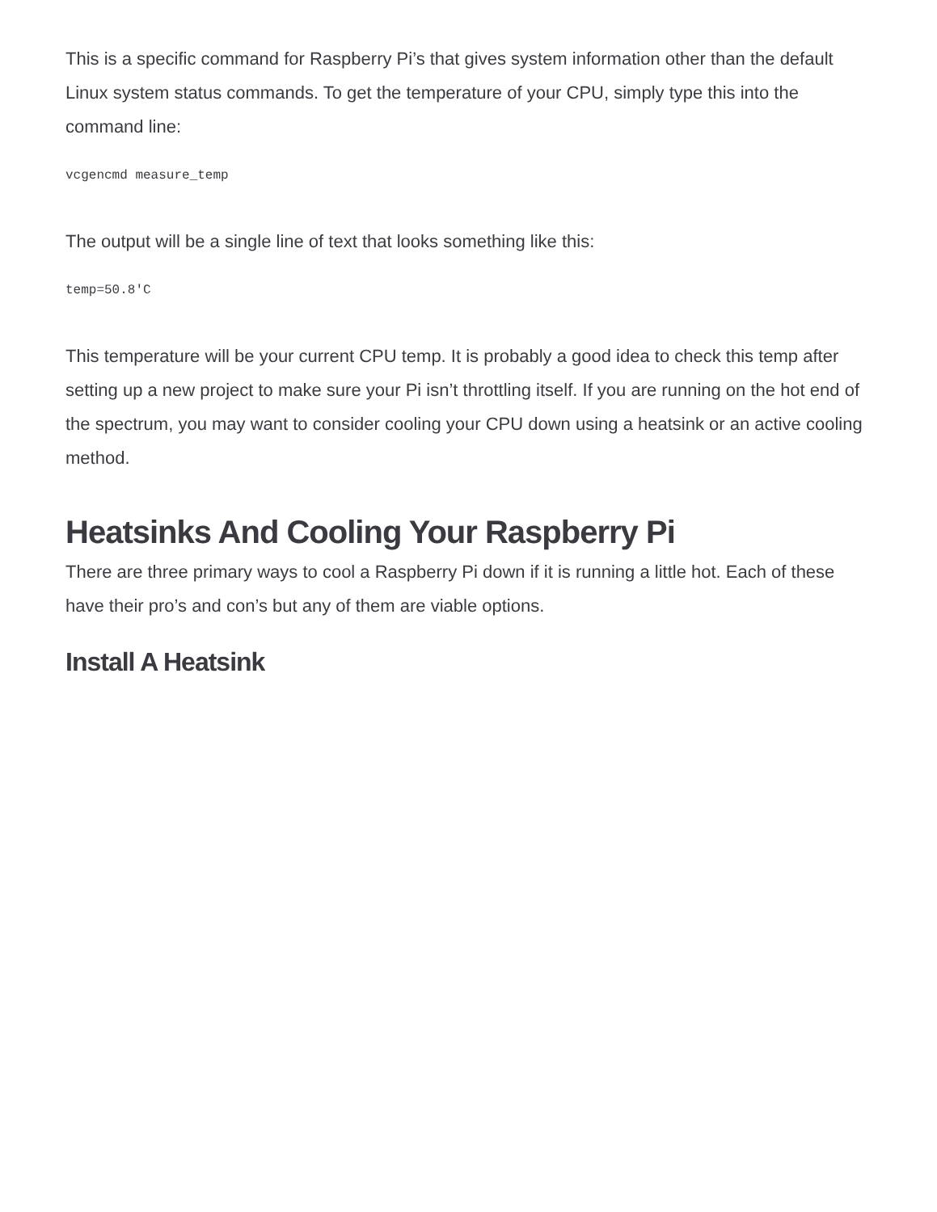This is a specific command for Raspberry Pi’s that gives system information other than the default Linux system status commands. To get the temperature of your CPU, simply type this into the command line:
vcgencmd measure_temp
The output will be a single line of text that looks something like this:
temp=50.8'C
This temperature will be your current CPU temp. It is probably a good idea to check this temp after setting up a new project to make sure your Pi isn’t throttling itself. If you are running on the hot end of the spectrum, you may want to consider cooling your CPU down using a heatsink or an active cooling method.
Heatsinks And Cooling Your Raspberry Pi
There are three primary ways to cool a Raspberry Pi down if it is running a little hot. Each of these have their pro’s and con’s but any of them are viable options.
Install A Heatsink